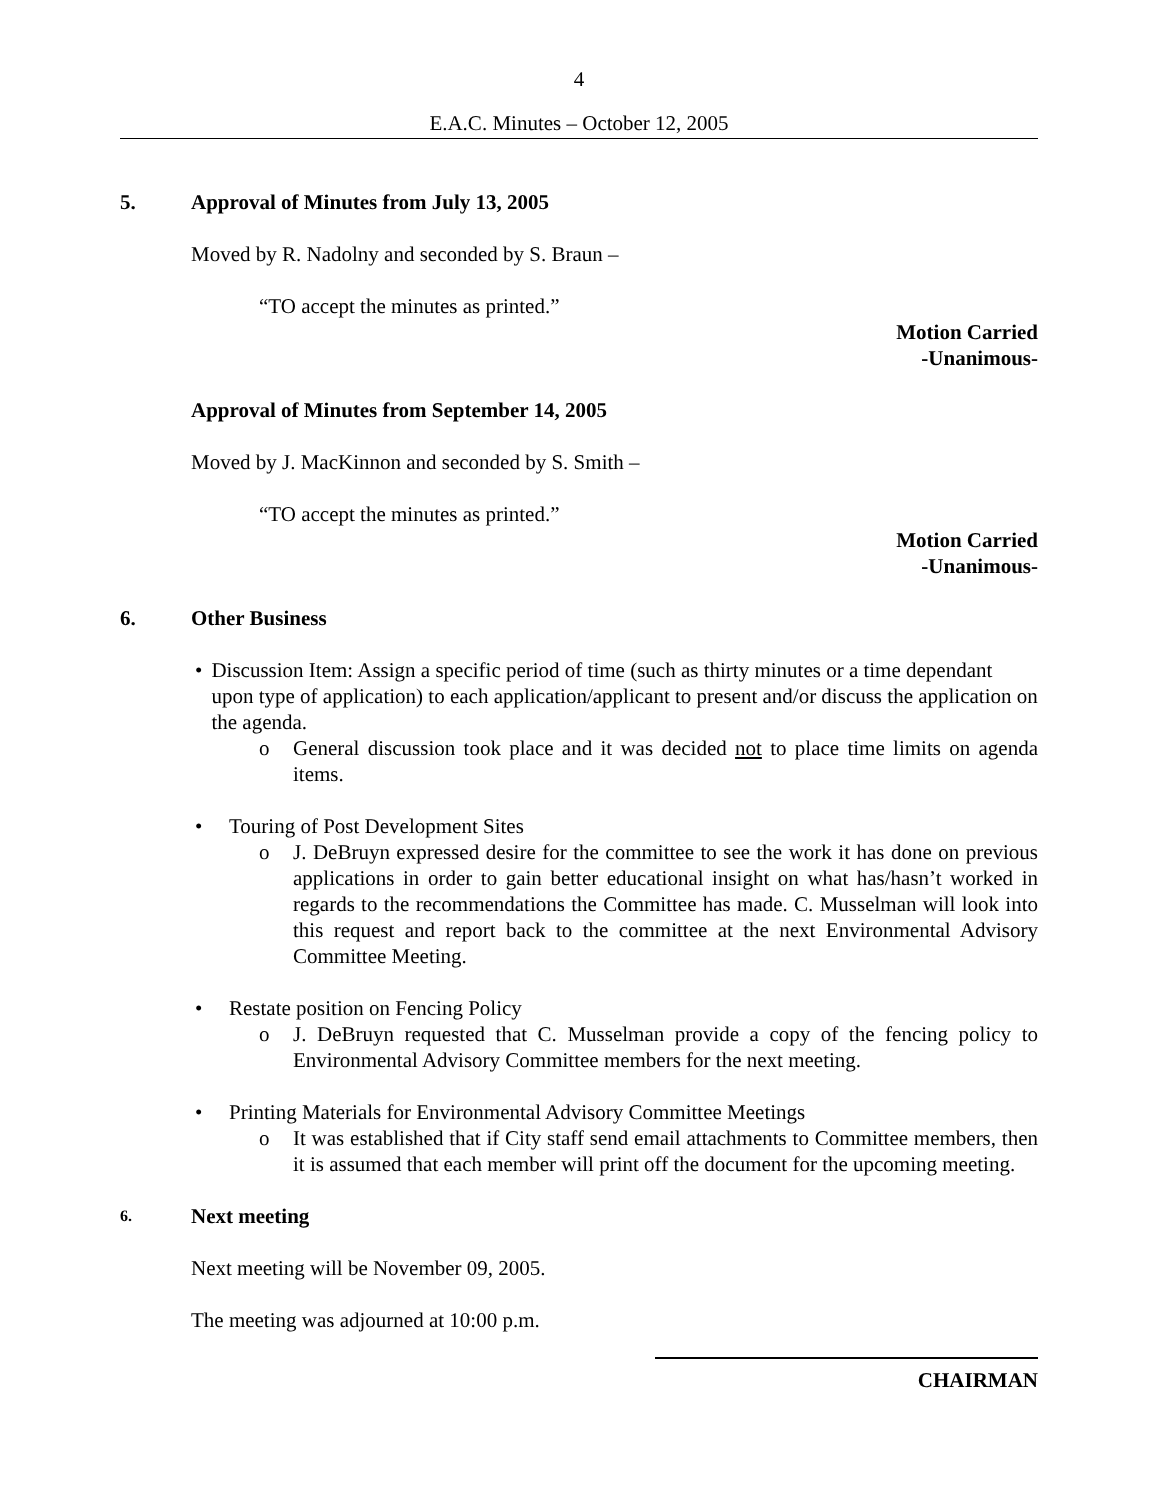4
E.A.C. Minutes – October 12, 2005
5. Approval of Minutes from July 13, 2005
Moved by R. Nadolny and seconded by S. Braun –
“TO accept the minutes as printed.”
Motion Carried
-Unanimous-
Approval of Minutes from September 14, 2005
Moved by J. MacKinnon and seconded by S. Smith –
“TO accept the minutes as printed.”
Motion Carried
-Unanimous-
6. Other Business
• Discussion Item: Assign a specific period of time (such as thirty minutes or a time dependant upon type of application) to each application/applicant to present and/or discuss the application on the agenda.
o General discussion took place and it was decided not to place time limits on agenda items.
• Touring of Post Development Sites
o J. DeBruyn expressed desire for the committee to see the work it has done on previous applications in order to gain better educational insight on what has/hasn’t worked in regards to the recommendations the Committee has made. C. Musselman will look into this request and report back to the committee at the next Environmental Advisory Committee Meeting.
• Restate position on Fencing Policy
o J. DeBruyn requested that C. Musselman provide a copy of the fencing policy to Environmental Advisory Committee members for the next meeting.
• Printing Materials for Environmental Advisory Committee Meetings
o It was established that if City staff send email attachments to Committee members, then it is assumed that each member will print off the document for the upcoming meeting.
6. Next meeting
Next meeting will be November 09, 2005.
The meeting was adjourned at 10:00 p.m.
CHAIRMAN